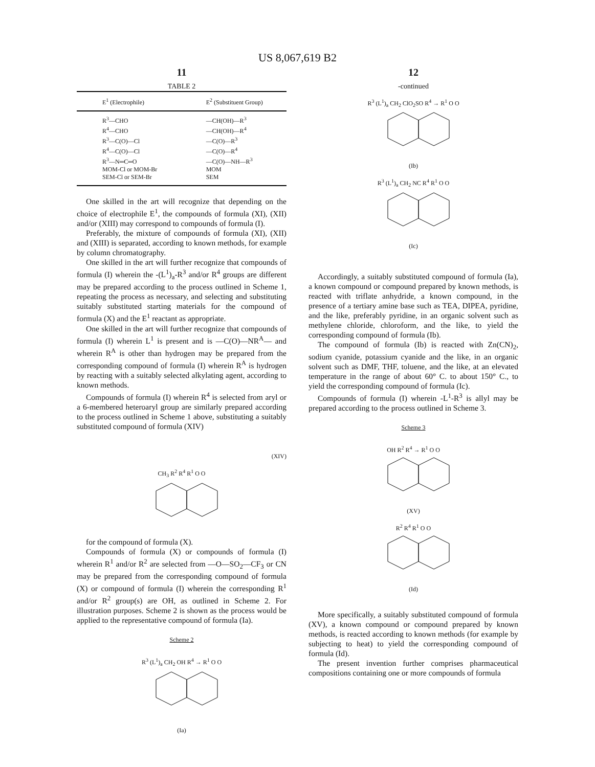US 8,067,619 B2
11
TABLE 2
| E<sup>1</sup> (Electrophile) | E<sup>2</sup> (Substituent Group) |
| --- | --- |
| R<sup>3</sup>—CHO | —CH(OH)—R<sup>3</sup> |
| R<sup>4</sup>—CHO | —CH(OH)—R<sup>4</sup> |
| R<sup>3</sup>—C(O)—Cl | —C(O)—R<sup>3</sup> |
| R<sup>4</sup>—C(O)—Cl | —C(O)—R<sup>4</sup> |
| R<sup>3</sup>—N═C═O | —C(O)—NH—R<sup>3</sup> |
| MOM-Cl or MOM-Br | MOM |
| SEM-Cl or SEM-Br | SEM |
One skilled in the art will recognize that depending on the choice of electrophile E<sup>1</sup>, the compounds of formula (XI), (XII) and/or (XIII) may correspond to compounds of formula (I).
Preferably, the mixture of compounds of formula (XI), (XII) and (XIII) is separated, according to known methods, for example by column chromatography.
One skilled in the art will further recognize that compounds of formula (I) wherein the -(L<sup>1</sup>)<sub>a</sub>-R<sup>3</sup> and/or R<sup>4</sup> groups are different may be prepared according to the process outlined in Scheme 1, repeating the process as necessary, and selecting and substituting suitably substituted starting materials for the compound of formula (X) and the E<sup>1</sup> reactant as appropriate.
One skilled in the art will further recognize that compounds of formula (I) wherein L<sup>1</sup> is present and is —C(O)—NR<sup>A</sup>— and wherein R<sup>A</sup> is other than hydrogen may be prepared from the corresponding compound of formula (I) wherein R<sup>A</sup> is hydrogen by reacting with a suitably selected alkylating agent, according to known methods.
Compounds of formula (I) wherein R<sup>4</sup> is selected from aryl or a 6-membered heteroaryl group are similarly prepared according to the process outlined in Scheme 1 above, substituting a suitably substituted compound of formula (XIV)
(XIV)
CH<sub>3</sub> R<sup>2</sup> R<sup>4</sup> R<sup>1</sup> O O
for the compound of formula (X).
Compounds of formula (X) or compounds of formula (I) wherein R<sup>1</sup> and/or R<sup>2</sup> are selected from —O—SO<sub>2</sub>—CF<sub>3</sub> or CN may be prepared from the corresponding compound of formula (X) or compound of formula (I) wherein the corresponding R<sup>1</sup> and/or R<sup>2</sup> group(s) are OH, as outlined in Scheme 2. For illustration purposes. Scheme 2 is shown as the process would be applied to the representative compound of formula (Ia).
Scheme 2
R<sup>3</sup> (L<sup>1</sup>)<sub>a</sub> CH<sub>2</sub> OH R<sup>4</sup> → R<sup>1</sup> O O
(Ia)
12
-continued
R<sup>3</sup> (L<sup>1</sup>)<sub>a</sub> CH<sub>2</sub> ClO<sub>2</sub>SO R<sup>4</sup> → R<sup>1</sup> O O
(Ib)
R<sup>3</sup> (L<sup>1</sup>)<sub>a</sub> CH<sub>2</sub> NC R<sup>4</sup> R<sup>1</sup> O O
(Ic)
Accordingly, a suitably substituted compound of formula (Ia), a known compound or compound prepared by known methods, is reacted with triflate anhydride, a known compound, in the presence of a tertiary amine base such as TEA, DIPEA, pyridine, and the like, preferably pyridine, in an organic solvent such as methylene chloride, chloroform, and the like, to yield the corresponding compound of formula (Ib).
The compound of formula (Ib) is reacted with Zn(CN)<sub>2</sub>, sodium cyanide, potassium cyanide and the like, in an organic solvent such as DMF, THF, toluene, and the like, at an elevated temperature in the range of about 60° C. to about 150° C., to yield the corresponding compound of formula (Ic).
Compounds of formula (I) wherein -L<sup>1</sup>-R<sup>3</sup> is allyl may be prepared according to the process outlined in Scheme 3.
Scheme 3
OH R<sup>2</sup> R<sup>4</sup> → R<sup>1</sup> O O
(XV)
R<sup>2</sup> R<sup>4</sup> R<sup>1</sup> O O
(Id)
More specifically, a suitably substituted compound of formula (XV), a known compound or compound prepared by known methods, is reacted according to known methods (for example by subjecting to heat) to yield the corresponding compound of formula (Id).
The present invention further comprises pharmaceutical compositions containing one or more compounds of formula